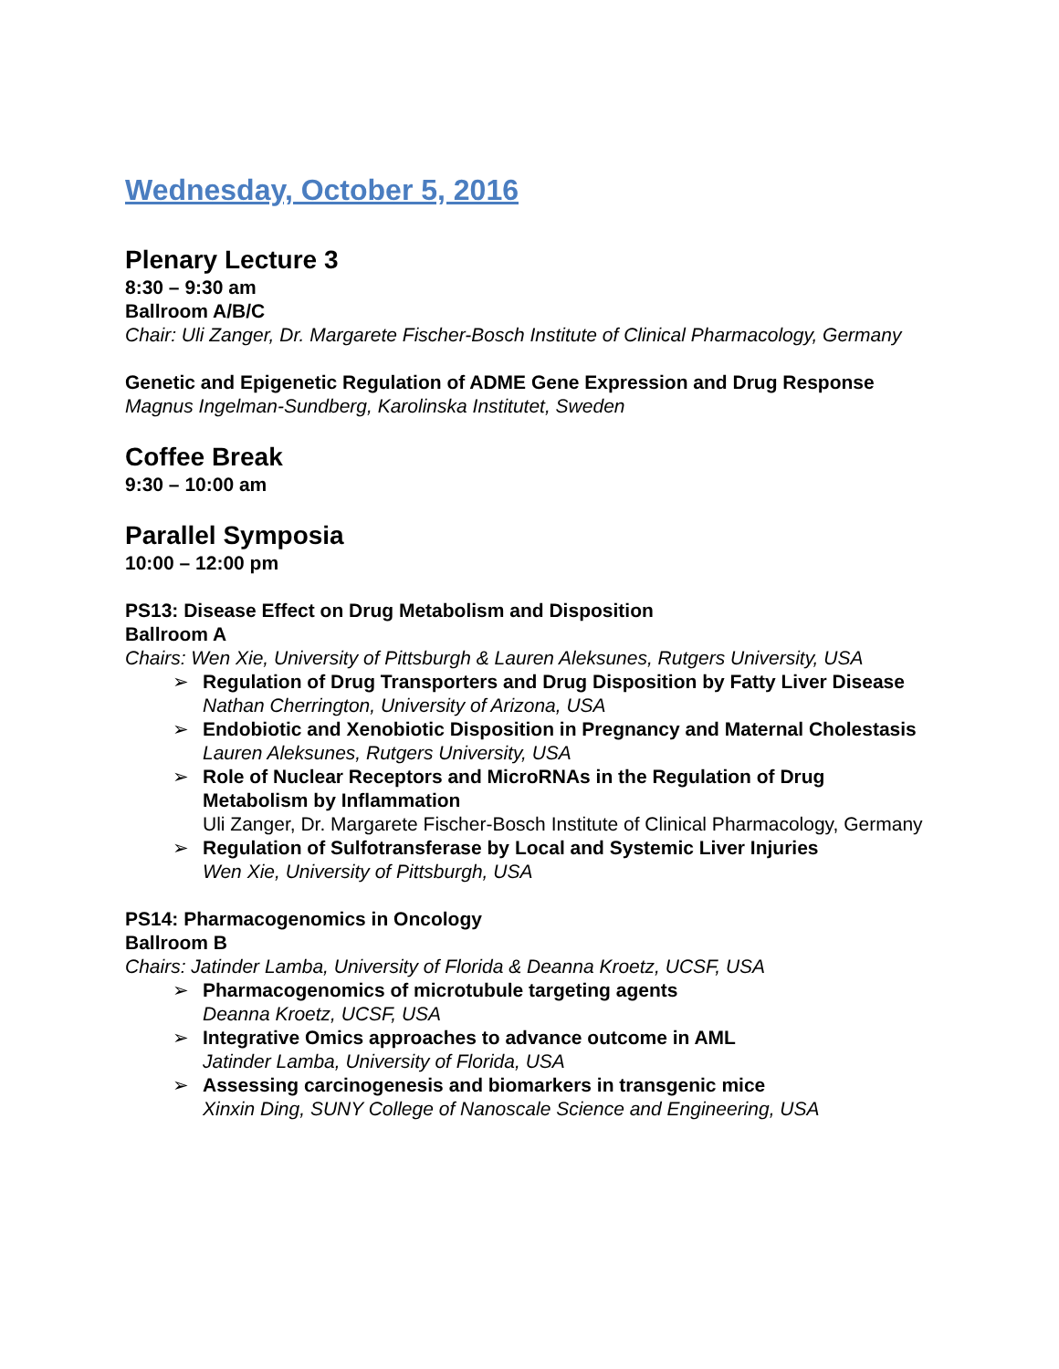Wednesday, October 5, 2016
Plenary Lecture 3
8:30 – 9:30 am
Ballroom A/B/C
Chair: Uli Zanger, Dr. Margarete Fischer-Bosch Institute of Clinical Pharmacology, Germany
Genetic and Epigenetic Regulation of ADME Gene Expression and Drug Response
Magnus Ingelman-Sundberg, Karolinska Institutet, Sweden
Coffee Break
9:30 – 10:00 am
Parallel Symposia
10:00 – 12:00 pm
PS13: Disease Effect on Drug Metabolism and Disposition
Ballroom A
Chairs: Wen Xie, University of Pittsburgh & Lauren Aleksunes, Rutgers University, USA
➢ Regulation of Drug Transporters and Drug Disposition by Fatty Liver Disease
Nathan Cherrington, University of Arizona, USA
➢ Endobiotic and Xenobiotic Disposition in Pregnancy and Maternal Cholestasis
Lauren Aleksunes, Rutgers University, USA
➢ Role of Nuclear Receptors and MicroRNAs in the Regulation of Drug Metabolism by Inflammation
Uli Zanger, Dr. Margarete Fischer-Bosch Institute of Clinical Pharmacology, Germany
➢ Regulation of Sulfotransferase by Local and Systemic Liver Injuries
Wen Xie, University of Pittsburgh, USA
PS14: Pharmacogenomics in Oncology
Ballroom B
Chairs: Jatinder Lamba, University of Florida & Deanna Kroetz, UCSF, USA
➢ Pharmacogenomics of microtubule targeting agents
Deanna Kroetz, UCSF, USA
➢ Integrative Omics approaches to advance outcome in AML
Jatinder Lamba, University of Florida, USA
➢ Assessing carcinogenesis and biomarkers in transgenic mice
Xinxin Ding, SUNY College of Nanoscale Science and Engineering, USA